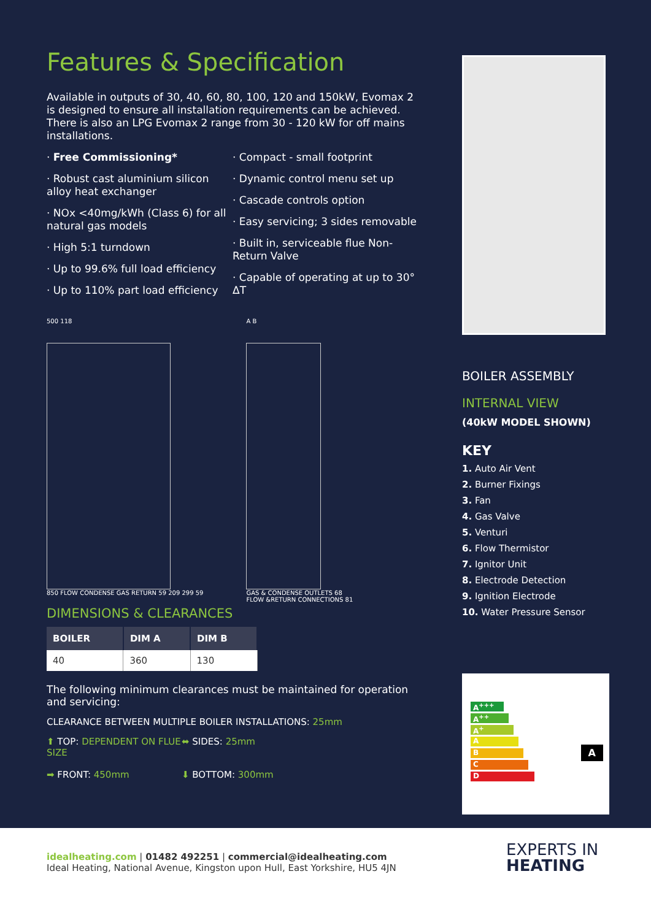Features & Specification
Available in outputs of 30, 40, 60, 80, 100, 120 and 150kW, Evomax 2 is designed to ensure all installation requirements can be achieved. There is also an LPG Evomax 2 range from 30 - 120 kW for off mains installations.
· Free Commissioning*
· Robust cast aluminium silicon alloy heat exchanger
· NOx <40mg/kWh (Class 6) for all natural gas models
· High 5:1 turndown
· Up to 99.6% full load efficiency
· Up to 110% part load efficiency
· Compact - small footprint
· Dynamic control menu set up
· Cascade controls option
· Easy servicing; 3 sides removable
· Built in, serviceable flue Non-Return Valve
· Capable of operating at up to 30° ΔT
500 118
850 FLOW CONDENSE GAS RETURN 59 209 299 59
A B
GAS & CONDENSE OUTLETS 68
FLOW &RETURN CONNECTIONS 81
DIMENSIONS & CLEARANCES
| BOILER | DIM A | DIM B |
| --- | --- | --- |
| 40 | 360 | 130 |
The following minimum clearances must be maintained for operation and servicing:
CLEARANCE BETWEEN MULTIPLE BOILER INSTALLATIONS: 25mm
⬆ TOP: DEPENDENT ON FLUE SIZE
⬌ SIDES: 25mm
➡ FRONT: 450mm
⬇ BOTTOM: 300mm
BOILER ASSEMBLY
INTERNAL VIEW
(40kW MODEL SHOWN)
KEY
1. Auto Air Vent
2. Burner Fixings
3. Fan
4. Gas Valve
5. Venturi
6. Flow Thermistor
7. Ignitor Unit
8. Electrode Detection
9. Ignition Electrode
10. Water Pressure Sensor
A<sup>+++</sup>
A<sup>++</sup>
A<sup>+</sup>
A
B
C
D
A
idealheating.com | 01482 492251 | commercial@idealheating.com
Ideal Heating, National Avenue, Kingston upon Hull, East Yorkshire, HU5 4JN
EXPERTS IN
HEATING